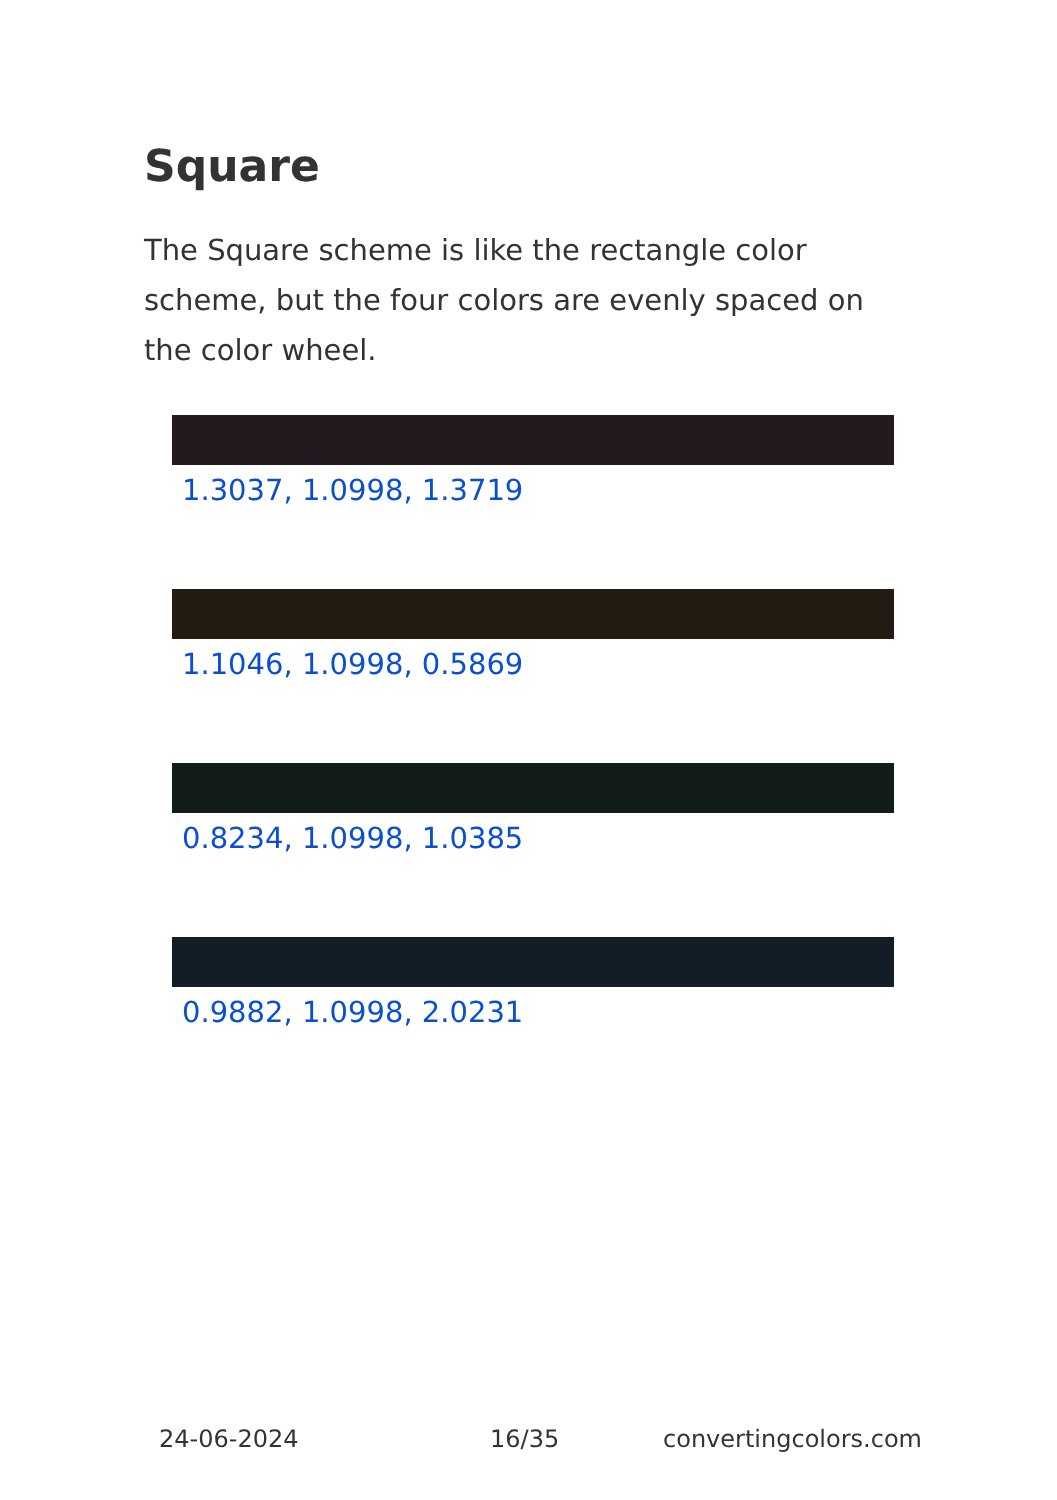Square
The Square scheme is like the rectangle color scheme, but the four colors are evenly spaced on the color wheel.
1.3037, 1.0998, 1.3719
1.1046, 1.0998, 0.5869
0.8234, 1.0998, 1.0385
0.9882, 1.0998, 2.0231
24-06-2024 16/35 convertingcolors.com